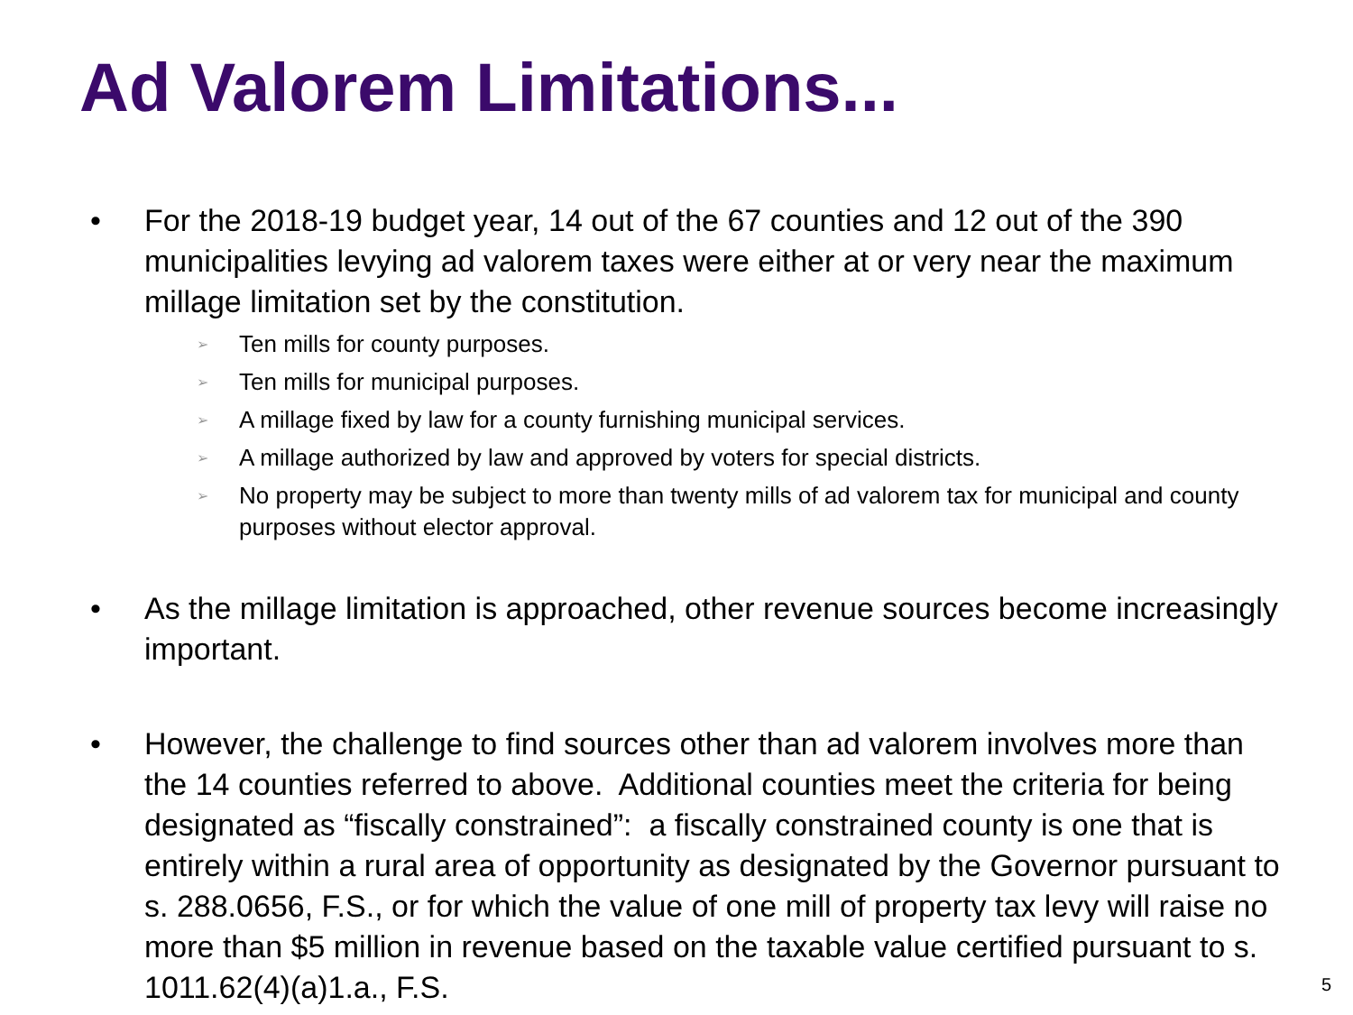Ad Valorem Limitations...
• For the 2018-19 budget year, 14 out of the 67 counties and 12 out of the 390 municipalities levying ad valorem taxes were either at or very near the maximum millage limitation set by the constitution.
➢ Ten mills for county purposes.
➢ Ten mills for municipal purposes.
➢ A millage fixed by law for a county furnishing municipal services.
➢ A millage authorized by law and approved by voters for special districts.
➢ No property may be subject to more than twenty mills of ad valorem tax for municipal and county purposes without elector approval.
• As the millage limitation is approached, other revenue sources become increasingly important.
• However, the challenge to find sources other than ad valorem involves more than the 14 counties referred to above. Additional counties meet the criteria for being designated as “fiscally constrained”: a fiscally constrained county is one that is entirely within a rural area of opportunity as designated by the Governor pursuant to s. 288.0656, F.S., or for which the value of one mill of property tax levy will raise no more than $5 million in revenue based on the taxable value certified pursuant to s. 1011.62(4)(a)1.a., F.S.
5